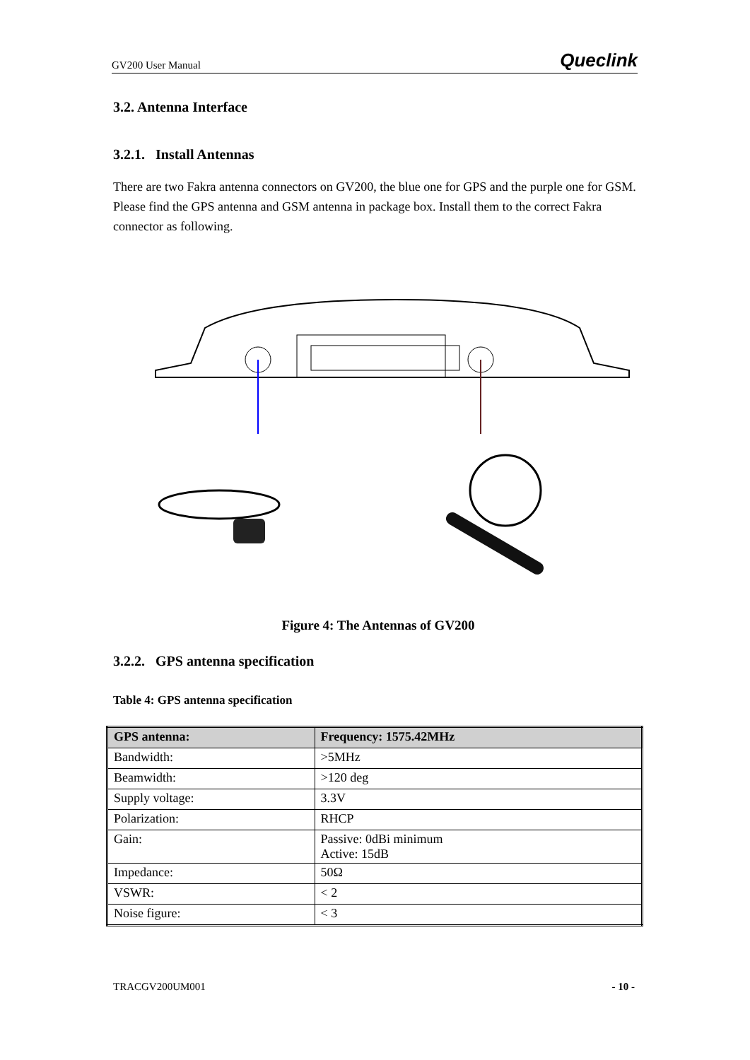GV200 User Manual Queclink
3.2. Antenna Interface
3.2.1. Install Antennas
There are two Fakra antenna connectors on GV200, the blue one for GPS and the purple one for GSM. Please find the GPS antenna and GSM antenna in package box. Install them to the correct Fakra connector as following.
Figure 4: The Antennas of GV200
3.2.2. GPS antenna specification
Table 4: GPS antenna specification
| GPS antenna: | Frequency: 1575.42MHz |
| --- | --- |
| Bandwidth: | >5MHz |
| Beamwidth: | >120 deg |
| Supply voltage: | 3.3V |
| Polarization: | RHCP |
| Gain: | Passive: 0dBi minimum Active: 15dB |
| Impedance: | 50Ω |
| VSWR: | < 2 |
| Noise figure: | < 3 |
TRACGV200UM001 - 10 -